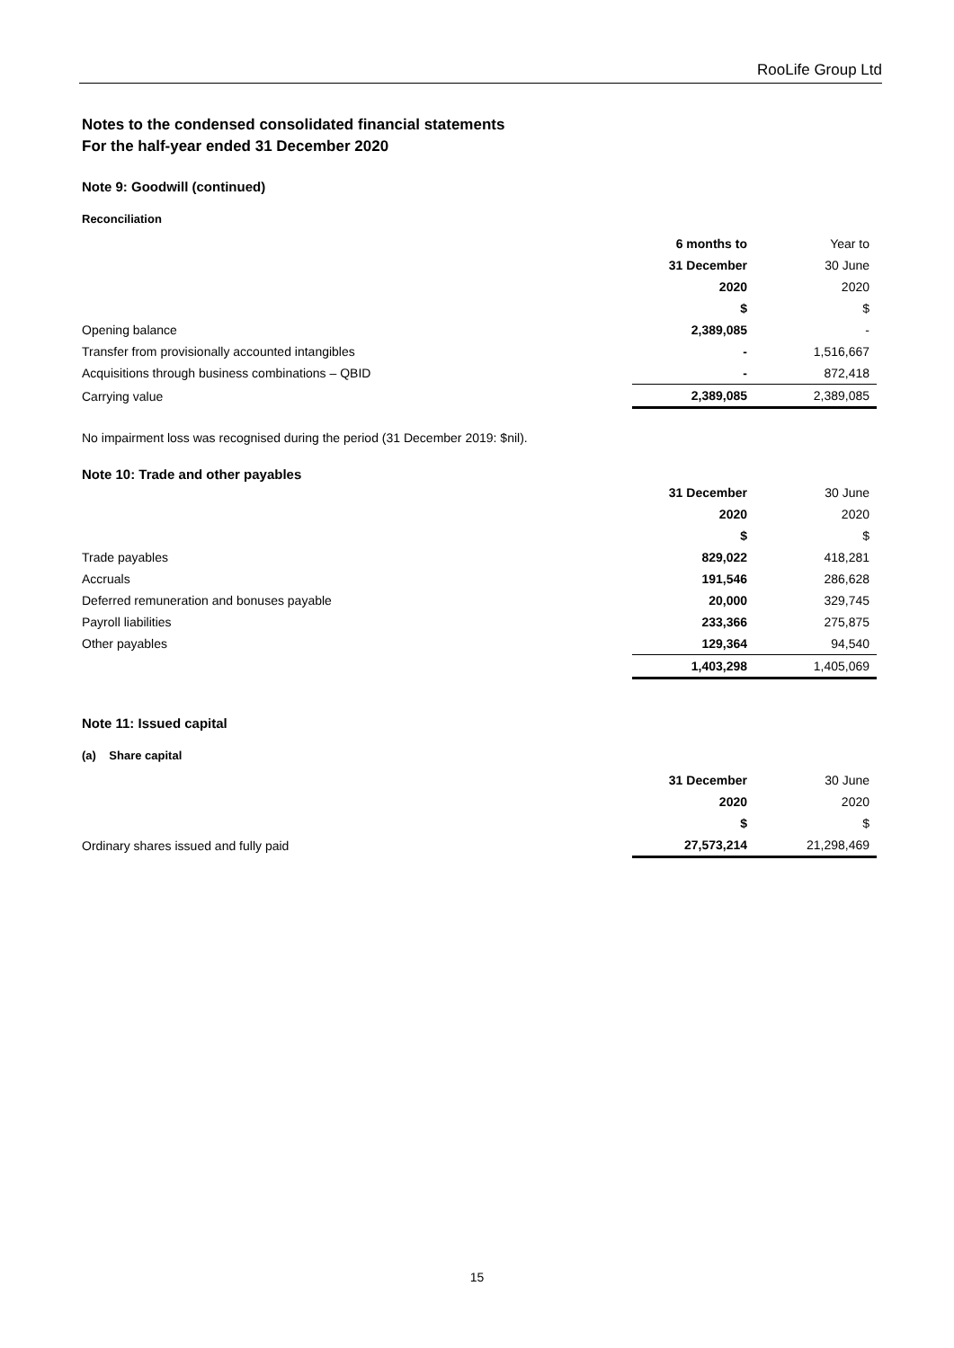RooLife Group Ltd
Notes to the condensed consolidated financial statements
For the half-year ended 31 December 2020
Note 9: Goodwill (continued)
Reconciliation
| | 6 months to | Year to |
| | 31 December | 30 June |
| | 2020 | 2020 |
| | $ | $ |
| Opening balance | 2,389,085 | - |
| Transfer from provisionally accounted intangibles | - | 1,516,667 |
| Acquisitions through business combinations – QBID | - | 872,418 |
| Carrying value | 2,389,085 | 2,389,085 |
No impairment loss was recognised during the period (31 December 2019: $nil).
Note 10: Trade and other payables
| | 31 December | 30 June |
| | 2020 | 2020 |
| | $ | $ |
| Trade payables | 829,022 | 418,281 |
| Accruals | 191,546 | 286,628 |
| Deferred remuneration and bonuses payable | 20,000 | 329,745 |
| Payroll liabilities | 233,366 | 275,875 |
| Other payables | 129,364 | 94,540 |
| | 1,403,298 | 1,405,069 |
Note 11: Issued capital
(a) Share capital
| | 31 December | 30 June |
| | 2020 | 2020 |
| | $ | $ |
| Ordinary shares issued and fully paid | 27,573,214 | 21,298,469 |
15